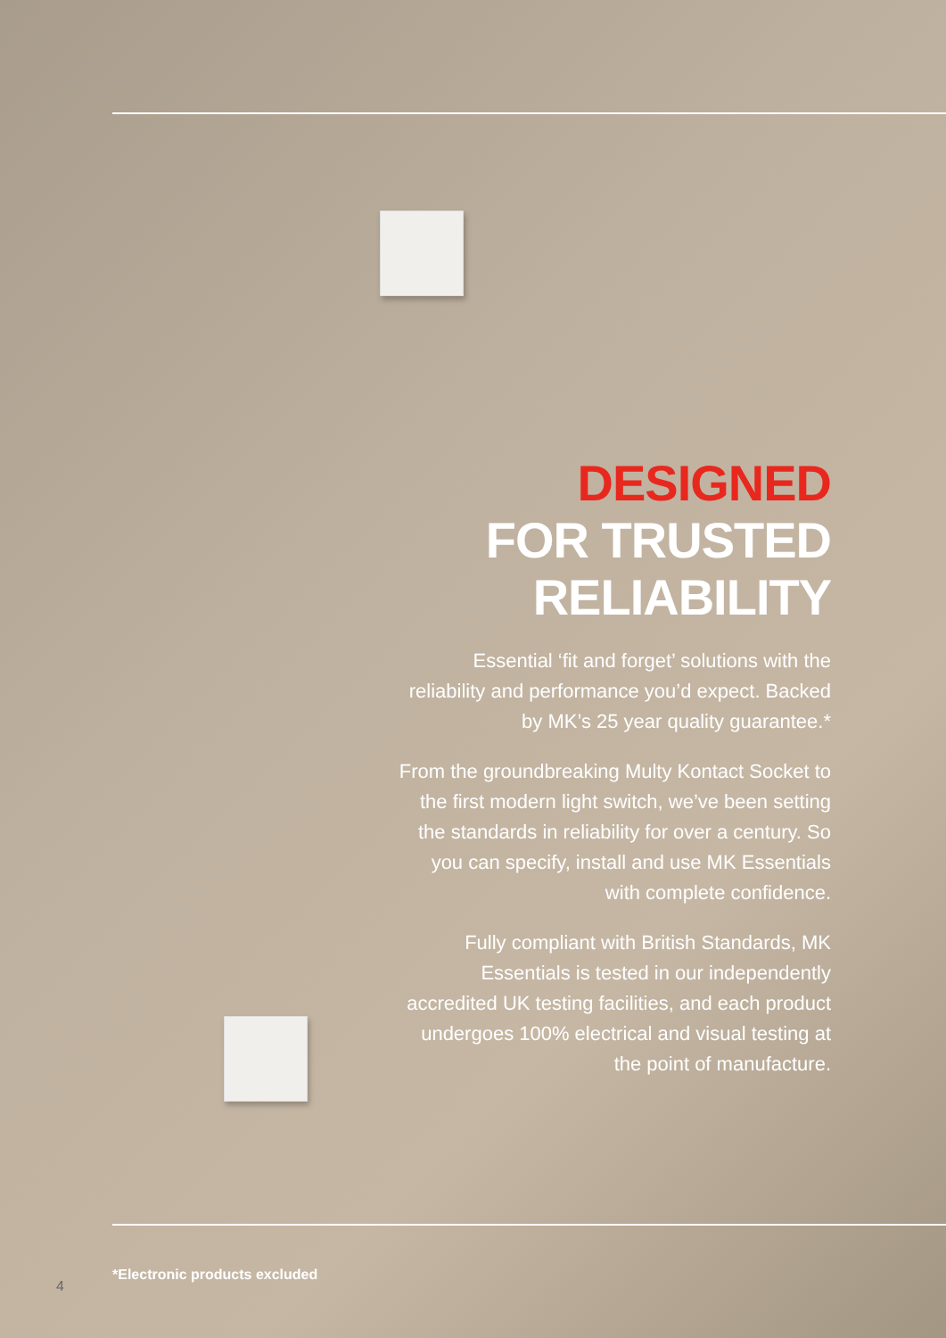DESIGNED
FOR TRUSTED
RELIABILITY
Essential ‘fit and forget’ solutions with the reliability and performance you’d expect. Backed by MK’s 25 year quality guarantee.*
From the groundbreaking Multy Kontact Socket to the first modern light switch, we’ve been setting the standards in reliability for over a century. So you can specify, install and use MK Essentials with complete confidence.
Fully compliant with British Standards, MK Essentials is tested in our independently accredited UK testing facilities, and each product undergoes 100% electrical and visual testing at the point of manufacture.
*Electronic products excluded
4